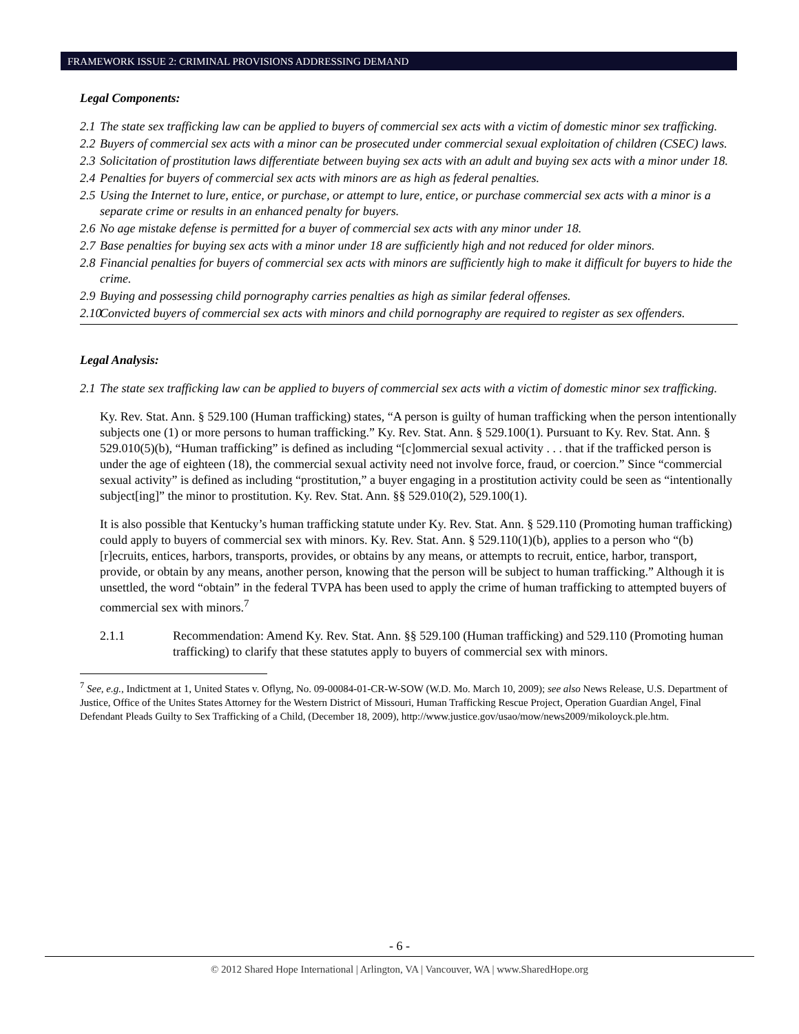FRAMEWORK ISSUE 2: CRIMINAL PROVISIONS ADDRESSING DEMAND
Legal Components:
2.1 The state sex trafficking law can be applied to buyers of commercial sex acts with a victim of domestic minor sex trafficking.
2.2 Buyers of commercial sex acts with a minor can be prosecuted under commercial sexual exploitation of children (CSEC) laws.
2.3 Solicitation of prostitution laws differentiate between buying sex acts with an adult and buying sex acts with a minor under 18.
2.4 Penalties for buyers of commercial sex acts with minors are as high as federal penalties.
2.5 Using the Internet to lure, entice, or purchase, or attempt to lure, entice, or purchase commercial sex acts with a minor is a separate crime or results in an enhanced penalty for buyers.
2.6 No age mistake defense is permitted for a buyer of commercial sex acts with any minor under 18.
2.7 Base penalties for buying sex acts with a minor under 18 are sufficiently high and not reduced for older minors.
2.8 Financial penalties for buyers of commercial sex acts with minors are sufficiently high to make it difficult for buyers to hide the crime.
2.9 Buying and possessing child pornography carries penalties as high as similar federal offenses.
2.10 Convicted buyers of commercial sex acts with minors and child pornography are required to register as sex offenders.
Legal Analysis:
2.1 The state sex trafficking law can be applied to buyers of commercial sex acts with a victim of domestic minor sex trafficking.
Ky. Rev. Stat. Ann. § 529.100 (Human trafficking) states, “A person is guilty of human trafficking when the person intentionally subjects one (1) or more persons to human trafficking.” Ky. Rev. Stat. Ann. § 529.100(1). Pursuant to Ky. Rev. Stat. Ann. § 529.010(5)(b), “Human trafficking” is defined as including “[c]ommercial sexual activity . . . that if the trafficked person is under the age of eighteen (18), the commercial sexual activity need not involve force, fraud, or coercion.” Since “commercial sexual activity” is defined as including “prostitution,” a buyer engaging in a prostitution activity could be seen as “intentionally subject[ing]” the minor to prostitution. Ky. Rev. Stat. Ann. §§ 529.010(2), 529.100(1).
It is also possible that Kentucky’s human trafficking statute under Ky. Rev. Stat. Ann. § 529.110 (Promoting human trafficking) could apply to buyers of commercial sex with minors. Ky. Rev. Stat. Ann. § 529.110(1)(b), applies to a person who “(b) [r]ecruits, entices, harbors, transports, provides, or obtains by any means, or attempts to recruit, entice, harbor, transport, provide, or obtain by any means, another person, knowing that the person will be subject to human trafficking.” Although it is unsettled, the word “obtain” in the federal TVPA has been used to apply the crime of human trafficking to attempted buyers of commercial sex with minors.<sup>7</sup>
2.1.1 Recommendation: Amend Ky. Rev. Stat. Ann. §§ 529.100 (Human trafficking) and 529.110 (Promoting human trafficking) to clarify that these statutes apply to buyers of commercial sex with minors.
<sup>7</sup> See, e.g., Indictment at 1, United States v. Oflyng, No. 09-00084-01-CR-W-SOW (W.D. Mo. March 10, 2009); see also News Release, U.S. Department of Justice, Office of the Unites States Attorney for the Western District of Missouri, Human Trafficking Rescue Project, Operation Guardian Angel, Final Defendant Pleads Guilty to Sex Trafficking of a Child, (December 18, 2009), http://www.justice.gov/usao/mow/news2009/mikoloyck.ple.htm.
- 6 -
© 2012 Shared Hope International | Arlington, VA | Vancouver, WA | www.SharedHope.org